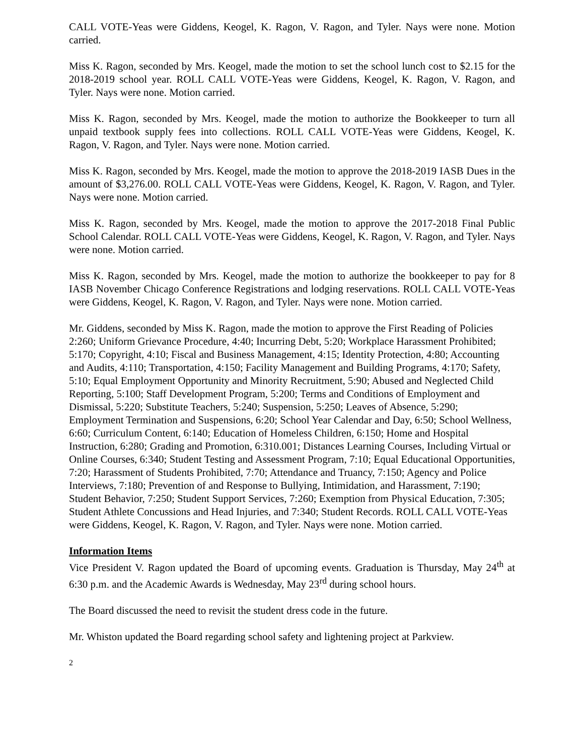CALL VOTE-Yeas were Giddens, Keogel, K. Ragon, V. Ragon, and Tyler. Nays were none. Motion carried.
Miss K. Ragon, seconded by Mrs. Keogel, made the motion to set the school lunch cost to $2.15 for the 2018-2019 school year. ROLL CALL VOTE-Yeas were Giddens, Keogel, K. Ragon, V. Ragon, and Tyler. Nays were none. Motion carried.
Miss K. Ragon, seconded by Mrs. Keogel, made the motion to authorize the Bookkeeper to turn all unpaid textbook supply fees into collections. ROLL CALL VOTE-Yeas were Giddens, Keogel, K. Ragon, V. Ragon, and Tyler. Nays were none. Motion carried.
Miss K. Ragon, seconded by Mrs. Keogel, made the motion to approve the 2018-2019 IASB Dues in the amount of $3,276.00. ROLL CALL VOTE-Yeas were Giddens, Keogel, K. Ragon, V. Ragon, and Tyler. Nays were none. Motion carried.
Miss K. Ragon, seconded by Mrs. Keogel, made the motion to approve the 2017-2018 Final Public School Calendar. ROLL CALL VOTE-Yeas were Giddens, Keogel, K. Ragon, V. Ragon, and Tyler. Nays were none. Motion carried.
Miss K. Ragon, seconded by Mrs. Keogel, made the motion to authorize the bookkeeper to pay for 8 IASB November Chicago Conference Registrations and lodging reservations. ROLL CALL VOTE-Yeas were Giddens, Keogel, K. Ragon, V. Ragon, and Tyler. Nays were none. Motion carried.
Mr. Giddens, seconded by Miss K. Ragon, made the motion to approve the First Reading of Policies 2:260; Uniform Grievance Procedure, 4:40; Incurring Debt, 5:20; Workplace Harassment Prohibited; 5:170; Copyright, 4:10; Fiscal and Business Management, 4:15; Identity Protection, 4:80; Accounting and Audits, 4:110; Transportation, 4:150; Facility Management and Building Programs, 4:170; Safety, 5:10; Equal Employment Opportunity and Minority Recruitment, 5:90; Abused and Neglected Child Reporting, 5:100; Staff Development Program, 5:200; Terms and Conditions of Employment and Dismissal, 5:220; Substitute Teachers, 5:240; Suspension, 5:250; Leaves of Absence, 5:290; Employment Termination and Suspensions, 6:20; School Year Calendar and Day, 6:50; School Wellness, 6:60; Curriculum Content, 6:140; Education of Homeless Children, 6:150; Home and Hospital Instruction, 6:280; Grading and Promotion, 6:310.001; Distances Learning Courses, Including Virtual or Online Courses, 6:340; Student Testing and Assessment Program, 7:10; Equal Educational Opportunities, 7:20; Harassment of Students Prohibited, 7:70; Attendance and Truancy, 7:150; Agency and Police Interviews, 7:180; Prevention of and Response to Bullying, Intimidation, and Harassment, 7:190; Student Behavior, 7:250; Student Support Services, 7:260; Exemption from Physical Education, 7:305; Student Athlete Concussions and Head Injuries, and 7:340; Student Records. ROLL CALL VOTE-Yeas were Giddens, Keogel, K. Ragon, V. Ragon, and Tyler. Nays were none. Motion carried.
Information Items
Vice President V. Ragon updated the Board of upcoming events. Graduation is Thursday, May 24<sup>th</sup> at 6:30 p.m. and the Academic Awards is Wednesday, May 23<sup>rd</sup> during school hours.
The Board discussed the need to revisit the student dress code in the future.
Mr. Whiston updated the Board regarding school safety and lightening project at Parkview.
2